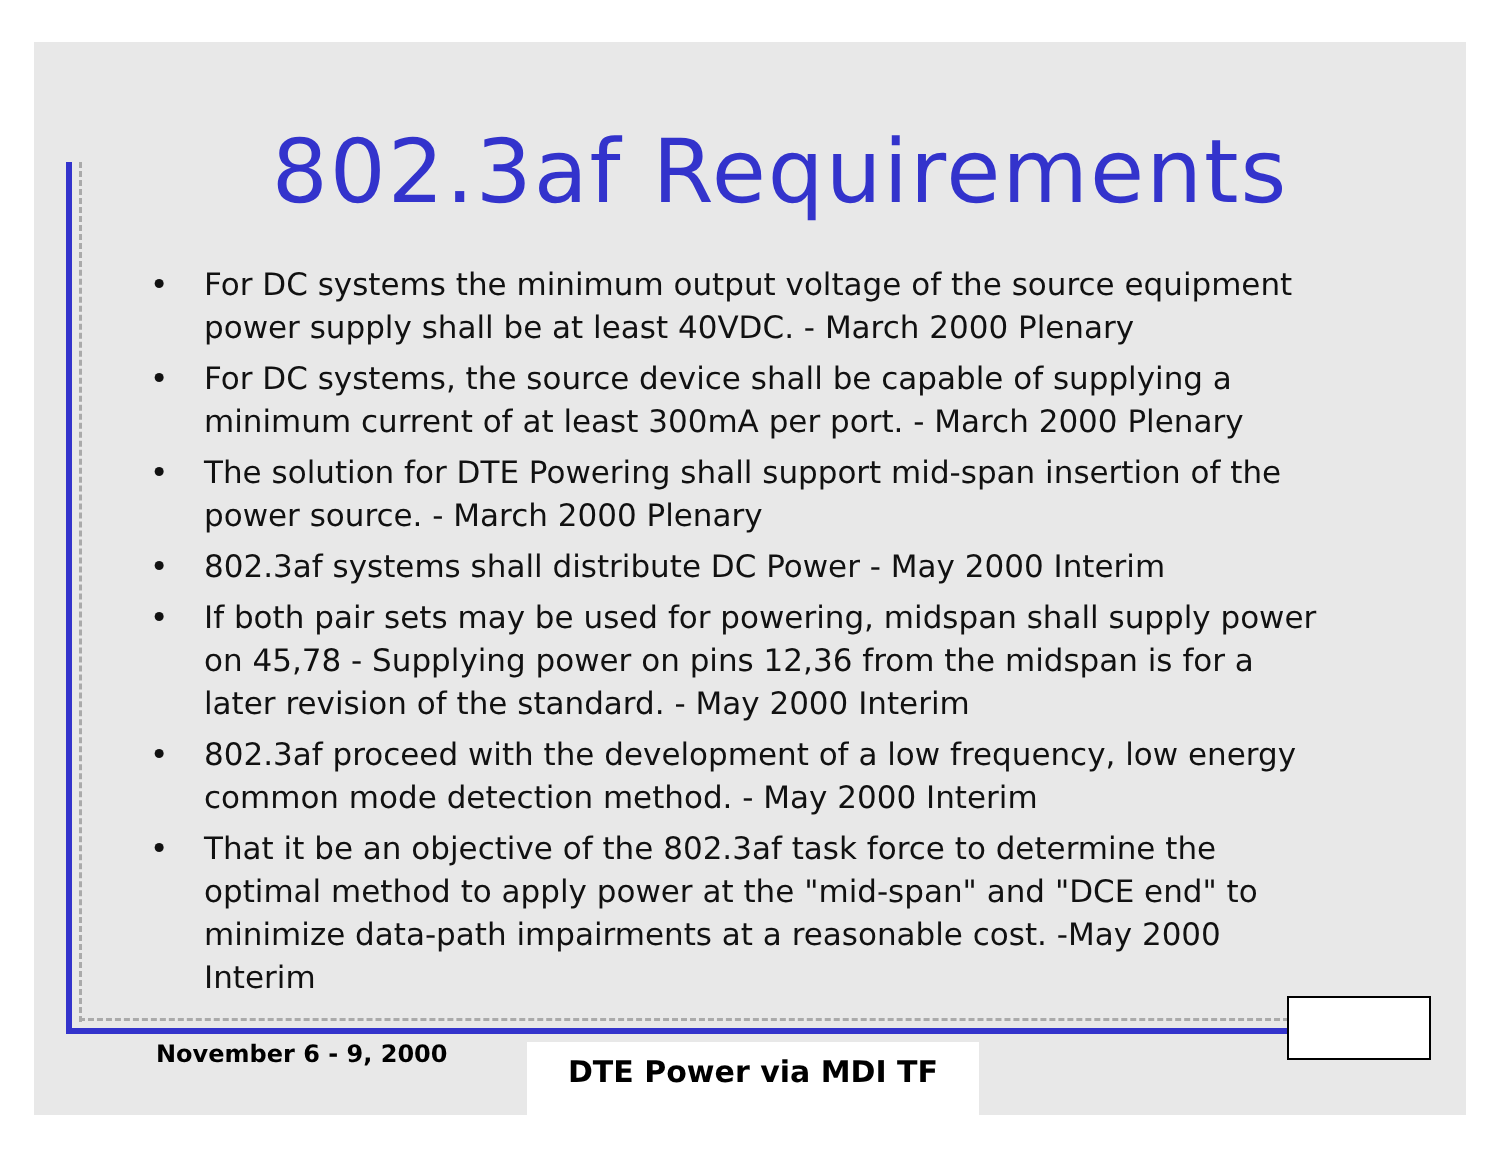802.3af Requirements
• For DC systems the minimum output voltage of the source equipment power supply shall be at least 40VDC. - March 2000 Plenary
• For DC systems, the source device shall be capable of supplying a minimum current of at least 300mA per port. - March 2000 Plenary
• The solution for DTE Powering shall support mid-span insertion of the power source. - March 2000 Plenary
• 802.3af systems shall distribute DC Power - May 2000 Interim
• If both pair sets may be used for powering, midspan shall supply power on 45,78 - Supplying power on pins 12,36 from the midspan is for a later revision of the standard. - May 2000 Interim
• 802.3af proceed with the development of a low frequency, low energy common mode detection method. - May 2000 Interim
• That it be an objective of the 802.3af task force to determine the optimal method to apply power at the "mid-span" and "DCE end" to minimize data-path impairments at a reasonable cost. -May 2000 Interim
November 6 - 9, 2000 DTE Power via MDI TF